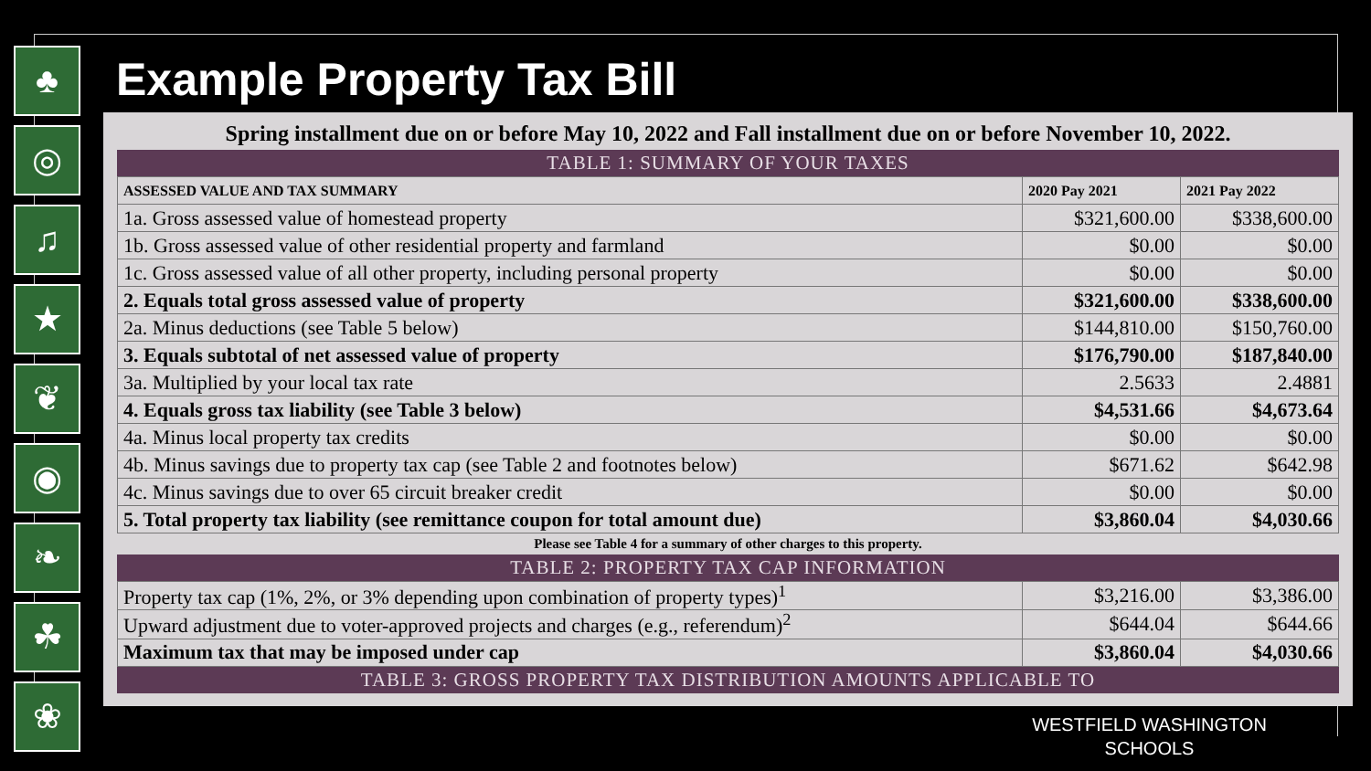♣
◎
♫
★
❦
◉
❧
☘
❀
Example Property Tax Bill
Spring installment due on or before May 10, 2022 and Fall installment due on or before November 10, 2022.
TABLE 1: SUMMARY OF YOUR TAXES
| ASSESSED VALUE AND TAX SUMMARY | 2020 Pay 2021 | 2021 Pay 2022 |
| --- | --- | --- |
| 1a. Gross assessed value of homestead property | $321,600.00 | $338,600.00 |
| 1b. Gross assessed value of other residential property and farmland | $0.00 | $0.00 |
| 1c. Gross assessed value of all other property, including personal property | $0.00 | $0.00 |
| 2. Equals total gross assessed value of property | $321,600.00 | $338,600.00 |
| 2a. Minus deductions (see Table 5 below) | $144,810.00 | $150,760.00 |
| 3. Equals subtotal of net assessed value of property | $176,790.00 | $187,840.00 |
| 3a. Multiplied by your local tax rate | 2.5633 | 2.4881 |
| 4. Equals gross tax liability (see Table 3 below) | $4,531.66 | $4,673.64 |
| 4a. Minus local property tax credits | $0.00 | $0.00 |
| 4b. Minus savings due to property tax cap (see Table 2 and footnotes below) | $671.62 | $642.98 |
| 4c. Minus savings due to over 65 circuit breaker credit | $0.00 | $0.00 |
| 5. Total property tax liability (see remittance coupon for total amount due) | $3,860.04 | $4,030.66 |
Please see Table 4 for a summary of other charges to this property.
TABLE 2: PROPERTY TAX CAP INFORMATION
| Property tax cap (1%, 2%, or 3% depending upon combination of property types)<sup>1</sup> | $3,216.00 | $3,386.00 |
| Upward adjustment due to voter-approved projects and charges (e.g., referendum)<sup>2</sup> | $644.04 | $644.66 |
| Maximum tax that may be imposed under cap | $3,860.04 | $4,030.66 |
TABLE 3: GROSS PROPERTY TAX DISTRIBUTION AMOUNTS APPLICABLE TO
WESTFIELD WASHINGTON
SCHOOLS